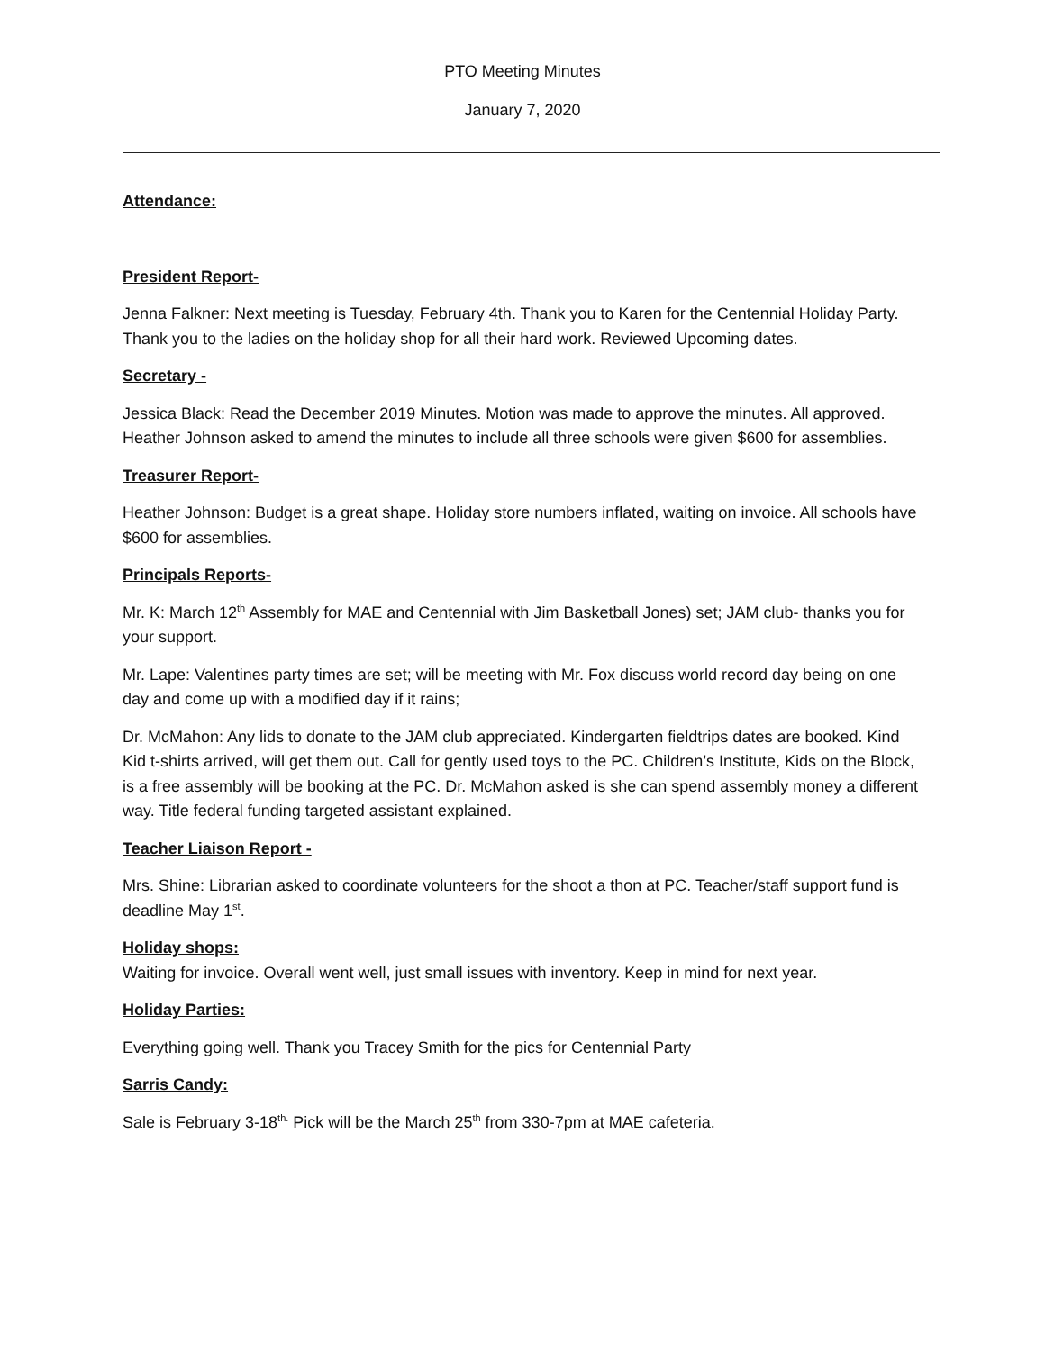PTO Meeting Minutes
January 7, 2020
Attendance:
President Report-
Jenna Falkner: Next meeting is Tuesday, February 4th. Thank you to Karen for the Centennial Holiday Party. Thank you to the ladies on the holiday shop for all their hard work. Reviewed Upcoming dates.
Secretary -
Jessica Black: Read the December 2019 Minutes. Motion was made to approve the minutes. All approved. Heather Johnson asked to amend the minutes to include all three schools were given $600 for assemblies.
Treasurer Report-
Heather Johnson: Budget is a great shape. Holiday store numbers inflated, waiting on invoice. All schools have $600 for assemblies.
Principals Reports-
Mr. K: March 12<sup>th</sup> Assembly for MAE and Centennial with Jim Basketball Jones) set; JAM club- thanks you for your support.
Mr. Lape: Valentines party times are set; will be meeting with Mr. Fox discuss world record day being on one day and come up with a modified day if it rains;
Dr. McMahon: Any lids to donate to the JAM club appreciated. Kindergarten fieldtrips dates are booked. Kind Kid t-shirts arrived, will get them out. Call for gently used toys to the PC. Children’s Institute, Kids on the Block, is a free assembly will be booking at the PC. Dr. McMahon asked is she can spend assembly money a different way. Title federal funding targeted assistant explained.
Teacher Liaison Report -
Mrs. Shine: Librarian asked to coordinate volunteers for the shoot a thon at PC. Teacher/staff support fund is deadline May 1<sup>st</sup>.
Holiday shops:
Waiting for invoice. Overall went well, just small issues with inventory. Keep in mind for next year.
Holiday Parties:
Everything going well. Thank you Tracey Smith for the pics for Centennial Party
Sarris Candy:
Sale is February 3-18<sup>th.</sup> Pick will be the March 25<sup>th</sup> from 330-7pm at MAE cafeteria.